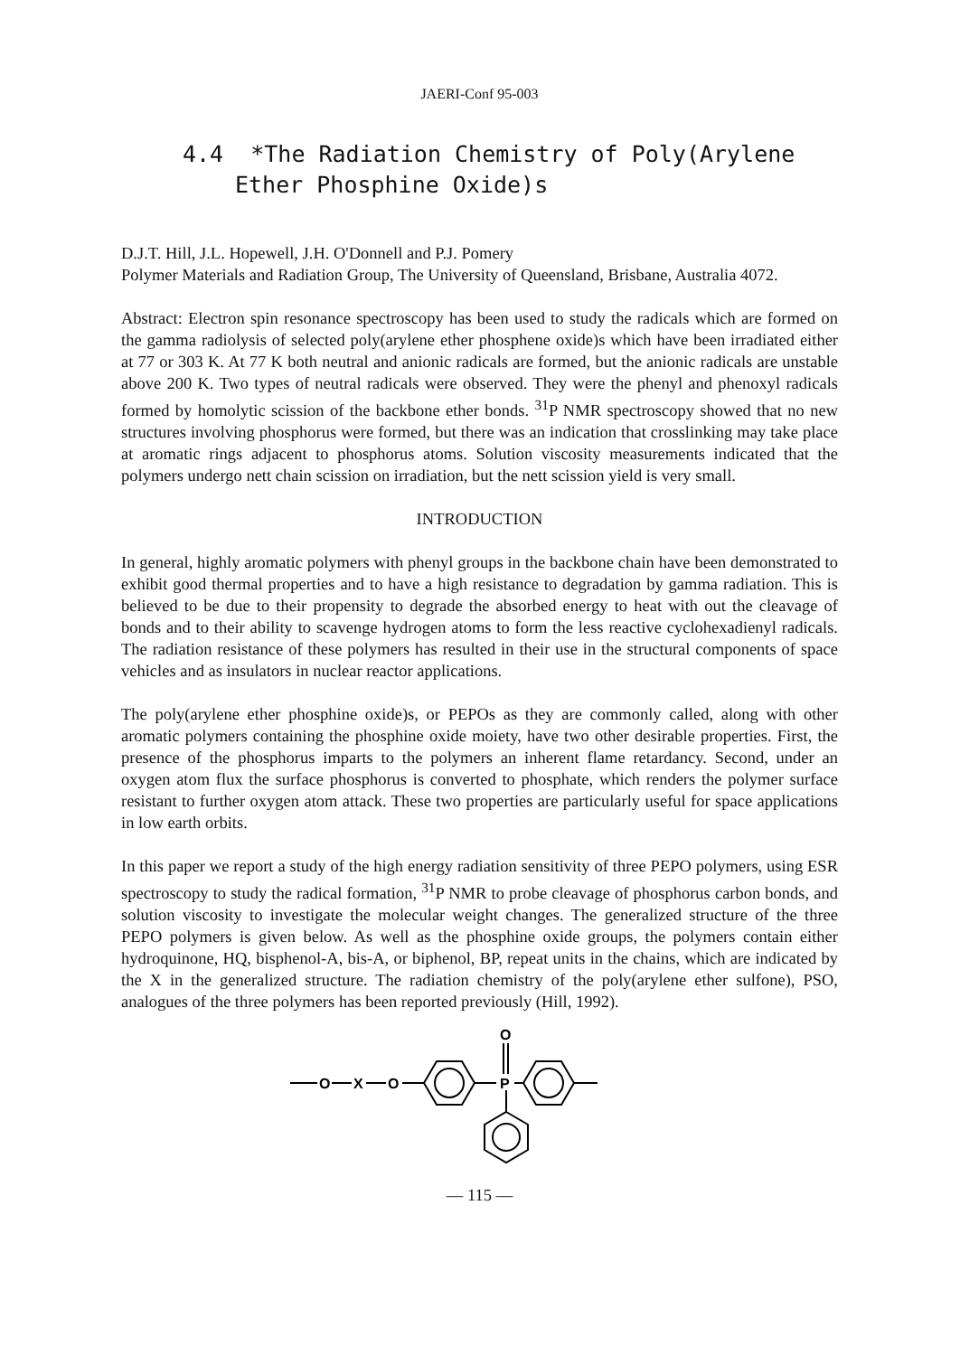JAERI-Conf 95-003
4.4 *The Radiation Chemistry of Poly(Arylene Ether Phosphine Oxide)s
D.J.T. Hill, J.L. Hopewell, J.H. O'Donnell and P.J. Pomery
Polymer Materials and Radiation Group, The University of Queensland, Brisbane, Australia 4072.
Abstract: Electron spin resonance spectroscopy has been used to study the radicals which are formed on the gamma radiolysis of selected poly(arylene ether phosphene oxide)s which have been irradiated either at 77 or 303 K. At 77 K both neutral and anionic radicals are formed, but the anionic radicals are unstable above 200 K. Two types of neutral radicals were observed. They were the phenyl and phenoxyl radicals formed by homolytic scission of the backbone ether bonds. <sup>31</sup>P NMR spectroscopy showed that no new structures involving phosphorus were formed, but there was an indication that crosslinking may take place at aromatic rings adjacent to phosphorus atoms. Solution viscosity measurements indicated that the polymers undergo nett chain scission on irradiation, but the nett scission yield is very small.
INTRODUCTION
In general, highly aromatic polymers with phenyl groups in the backbone chain have been demonstrated to exhibit good thermal properties and to have a high resistance to degradation by gamma radiation. This is believed to be due to their propensity to degrade the absorbed energy to heat with out the cleavage of bonds and to their ability to scavenge hydrogen atoms to form the less reactive cyclohexadienyl radicals. The radiation resistance of these polymers has resulted in their use in the structural components of space vehicles and as insulators in nuclear reactor applications.
The poly(arylene ether phosphine oxide)s, or PEPOs as they are commonly called, along with other aromatic polymers containing the phosphine oxide moiety, have two other desirable properties. First, the presence of the phosphorus imparts to the polymers an inherent flame retardancy. Second, under an oxygen atom flux the surface phosphorus is converted to phosphate, which renders the polymer surface resistant to further oxygen atom attack. These two properties are particularly useful for space applications in low earth orbits.
In this paper we report a study of the high energy radiation sensitivity of three PEPO polymers, using ESR spectroscopy to study the radical formation, <sup>31</sup>P NMR to probe cleavage of phosphorus carbon bonds, and solution viscosity to investigate the molecular weight changes. The generalized structure of the three PEPO polymers is given below. As well as the phosphine oxide groups, the polymers contain either hydroquinone, HQ, bisphenol-A, bis-A, or biphenol, BP, repeat units in the chains, which are indicated by the X in the generalized structure. The radiation chemistry of the poly(arylene ether sulfone), PSO, analogues of the three polymers has been reported previously (Hill, 1992).
O
X
O
O
P
— 115 —